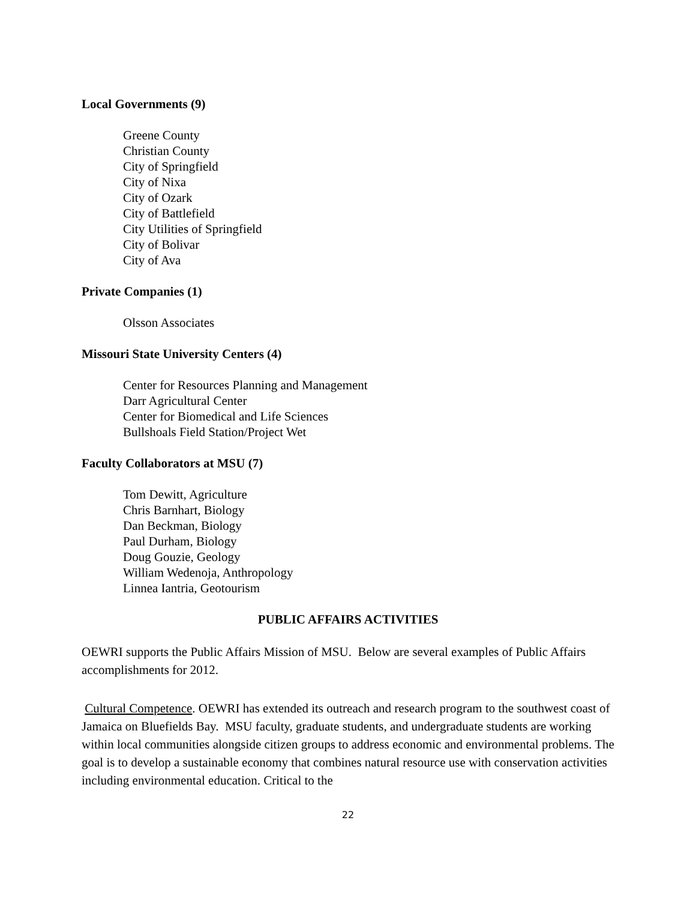Local Governments (9)
Greene County
Christian County
City of Springfield
City of Nixa
City of Ozark
City of Battlefield
City Utilities of Springfield
City of Bolivar
City of Ava
Private Companies (1)
Olsson Associates
Missouri State University Centers (4)
Center for Resources Planning and Management
Darr Agricultural Center
Center for Biomedical and Life Sciences
Bullshoals Field Station/Project Wet
Faculty Collaborators at MSU (7)
Tom Dewitt, Agriculture
Chris Barnhart, Biology
Dan Beckman, Biology
Paul Durham, Biology
Doug Gouzie, Geology
William Wedenoja, Anthropology
Linnea Iantria, Geotourism
PUBLIC AFFAIRS ACTIVITIES
OEWRI supports the Public Affairs Mission of MSU. Below are several examples of Public Affairs accomplishments for 2012.
Cultural Competence. OEWRI has extended its outreach and research program to the southwest coast of Jamaica on Bluefields Bay. MSU faculty, graduate students, and undergraduate students are working within local communities alongside citizen groups to address economic and environmental problems. The goal is to develop a sustainable economy that combines natural resource use with conservation activities including environmental education. Critical to the
22